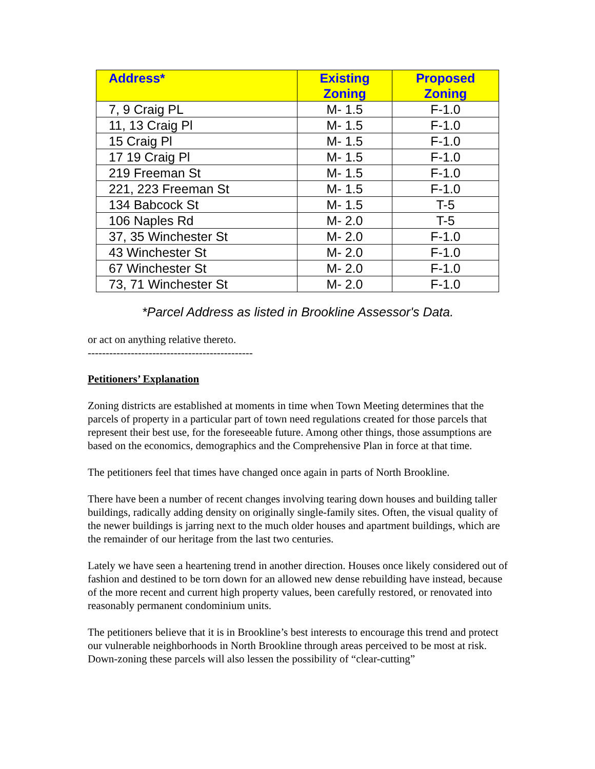| Address* | Existing Zoning | Proposed Zoning |
| --- | --- | --- |
| 7, 9 Craig PL | M- 1.5 | F-1.0 |
| 11, 13 Craig Pl | M- 1.5 | F-1.0 |
| 15 Craig Pl | M- 1.5 | F-1.0 |
| 17 19 Craig Pl | M- 1.5 | F-1.0 |
| 219 Freeman St | M- 1.5 | F-1.0 |
| 221, 223 Freeman St | M- 1.5 | F-1.0 |
| 134 Babcock St | M- 1.5 | T-5 |
| 106 Naples Rd | M- 2.0 | T-5 |
| 37, 35 Winchester St | M- 2.0 | F-1.0 |
| 43 Winchester St | M- 2.0 | F-1.0 |
| 67 Winchester St | M- 2.0 | F-1.0 |
| 73, 71 Winchester St | M- 2.0 | F-1.0 |
*Parcel Address as listed in Brookline Assessor's Data.
or act on anything relative thereto.
----------------------------------------------
Petitioners’ Explanation
Zoning districts are established at moments in time when Town Meeting determines that the parcels of property in a particular part of town need regulations created for those parcels that represent their best use, for the foreseeable future. Among other things, those assumptions are based on the economics, demographics and the Comprehensive Plan in force at that time.
The petitioners feel that times have changed once again in parts of North Brookline.
There have been a number of recent changes involving tearing down houses and building taller buildings, radically adding density on originally single-family sites. Often, the visual quality of the newer buildings is jarring next to the much older houses and apartment buildings, which are the remainder of our heritage from the last two centuries.
Lately we have seen a heartening trend in another direction. Houses once likely considered out of fashion and destined to be torn down for an allowed new dense rebuilding have instead, because of the more recent and current high property values, been carefully restored, or renovated into reasonably permanent condominium units.
The petitioners believe that it is in Brookline’s best interests to encourage this trend and protect our vulnerable neighborhoods in North Brookline through areas perceived to be most at risk. Down-zoning these parcels will also lessen the possibility of “clear-cutting”